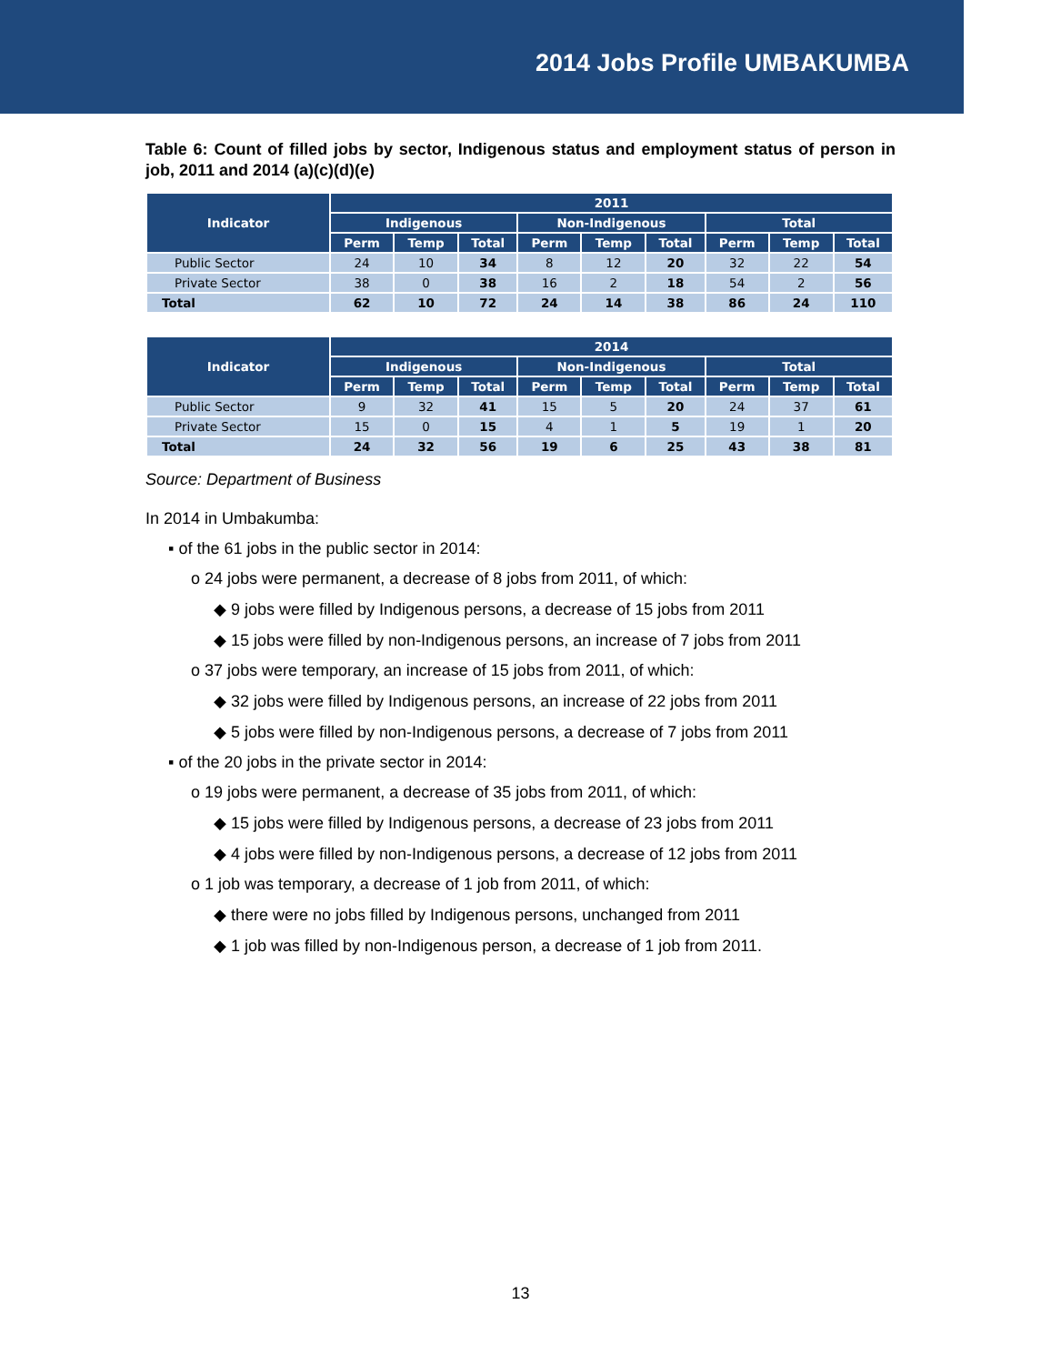2014 Jobs Profile UMBAKUMBA
Table 6: Count of filled jobs by sector, Indigenous status and employment status of person in job, 2011 and 2014 (a)(c)(d)(e)
| Indicator | 2011 | | | | | | | | |
| --- | --- | --- | --- | --- | --- | --- | --- | --- | --- |
| | Indigenous | | | Non-Indigenous | | | Total | | |
| | Perm | Temp | Total | Perm | Temp | Total | Perm | Temp | Total |
| Public Sector | 24 | 10 | 34 | 8 | 12 | 20 | 32 | 22 | 54 |
| Private Sector | 38 | 0 | 38 | 16 | 2 | 18 | 54 | 2 | 56 |
| Total | 62 | 10 | 72 | 24 | 14 | 38 | 86 | 24 | 110 |
| Indicator | 2014 | | | | | | | | |
| --- | --- | --- | --- | --- | --- | --- | --- | --- | --- |
| | Indigenous | | | Non-Indigenous | | | Total | | |
| | Perm | Temp | Total | Perm | Temp | Total | Perm | Temp | Total |
| Public Sector | 9 | 32 | 41 | 15 | 5 | 20 | 24 | 37 | 61 |
| Private Sector | 15 | 0 | 15 | 4 | 1 | 5 | 19 | 1 | 20 |
| Total | 24 | 32 | 56 | 19 | 6 | 25 | 43 | 38 | 81 |
Source: Department of Business
In 2014 in Umbakumba:
▪ of the 61 jobs in the public sector in 2014:
o 24 jobs were permanent, a decrease of 8 jobs from 2011, of which:
◆ 9 jobs were filled by Indigenous persons, a decrease of 15 jobs from 2011
◆ 15 jobs were filled by non-Indigenous persons, an increase of 7 jobs from 2011
o 37 jobs were temporary, an increase of 15 jobs from 2011, of which:
◆ 32 jobs were filled by Indigenous persons, an increase of 22 jobs from 2011
◆ 5 jobs were filled by non-Indigenous persons, a decrease of 7 jobs from 2011
▪ of the 20 jobs in the private sector in 2014:
o 19 jobs were permanent, a decrease of 35 jobs from 2011, of which:
◆ 15 jobs were filled by Indigenous persons, a decrease of 23 jobs from 2011
◆ 4 jobs were filled by non-Indigenous persons, a decrease of 12 jobs from 2011
o 1 job was temporary, a decrease of 1 job from 2011, of which:
◆ there were no jobs filled by Indigenous persons, unchanged from 2011
◆ 1 job was filled by non-Indigenous person, a decrease of 1 job from 2011.
13